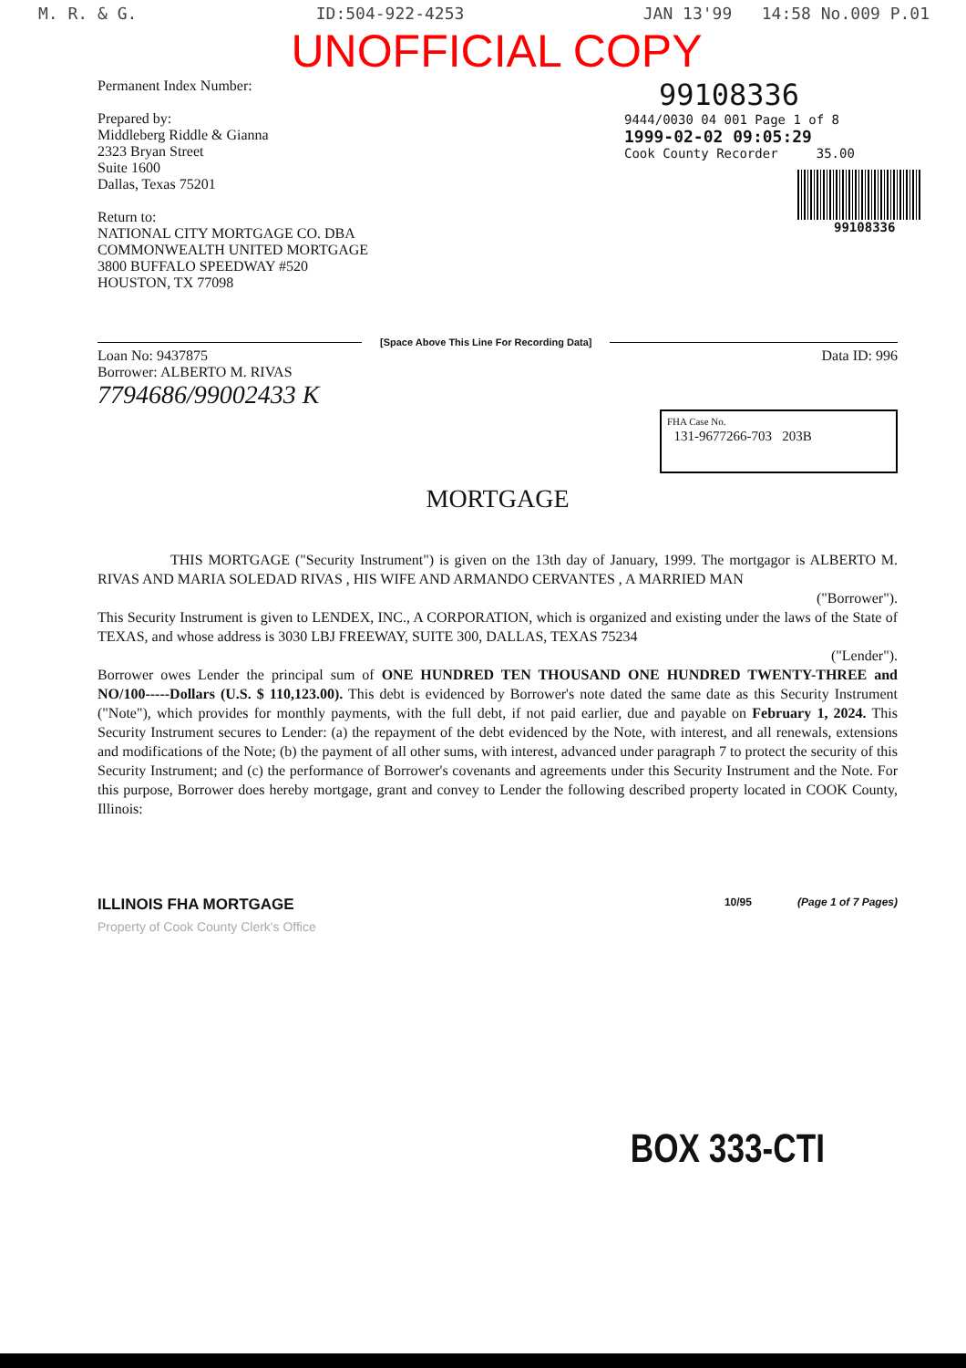M. R. & G. ID:504-922-4253 JAN 13'99 14:58 No.009 P.01
UNOFFICIAL COPY
Permanent Index Number:
Prepared by:
Middleberg Riddle & Gianna
2323 Bryan Street
Suite 1600
Dallas, Texas 75201
Return to:
NATIONAL CITY MORTGAGE CO. DBA
COMMONWEALTH UNITED MORTGAGE
3800 BUFFALO SPEEDWAY #520
HOUSTON, TX 77098
99108336
9444/0030 04 001 Page 1 of 8
1999-02-02 09:05:29
Cook County Recorder 35.00
99108336
[Space Above This Line For Recording Data]
Loan No: 9437875
Borrower: ALBERTO M. RIVAS
Data ID: 996
7794686/99002433 K
FHA Case No.
131-9677266-703 203B
MORTGAGE
THIS MORTGAGE ("Security Instrument") is given on the 13th day of January, 1999. The mortgagor is ALBERTO M. RIVAS AND MARIA SOLEDAD RIVAS , HIS WIFE AND ARMANDO CERVANTES , A MARRIED MAN
("Borrower").
This Security Instrument is given to LENDEX, INC., A CORPORATION, which is organized and existing under the laws of the State of TEXAS, and whose address is 3030 LBJ FREEWAY, SUITE 300, DALLAS, TEXAS 75234
("Lender").
Borrower owes Lender the principal sum of ONE HUNDRED TEN THOUSAND ONE HUNDRED TWENTY-THREE and NO/100-----Dollars (U.S. $ 110,123.00). This debt is evidenced by Borrower's note dated the same date as this Security Instrument ("Note"), which provides for monthly payments, with the full debt, if not paid earlier, due and payable on February 1, 2024. This Security Instrument secures to Lender: (a) the repayment of the debt evidenced by the Note, with interest, and all renewals, extensions and modifications of the Note; (b) the payment of all other sums, with interest, advanced under paragraph 7 to protect the security of this Security Instrument; and (c) the performance of Borrower's covenants and agreements under this Security Instrument and the Note. For this purpose, Borrower does hereby mortgage, grant and convey to Lender the following described property located in COOK County, Illinois:
ILLINOIS FHA MORTGAGE 10/95 (Page 1 of 7 Pages)
Property of Cook County Clerk's Office
BOX 333-CTI